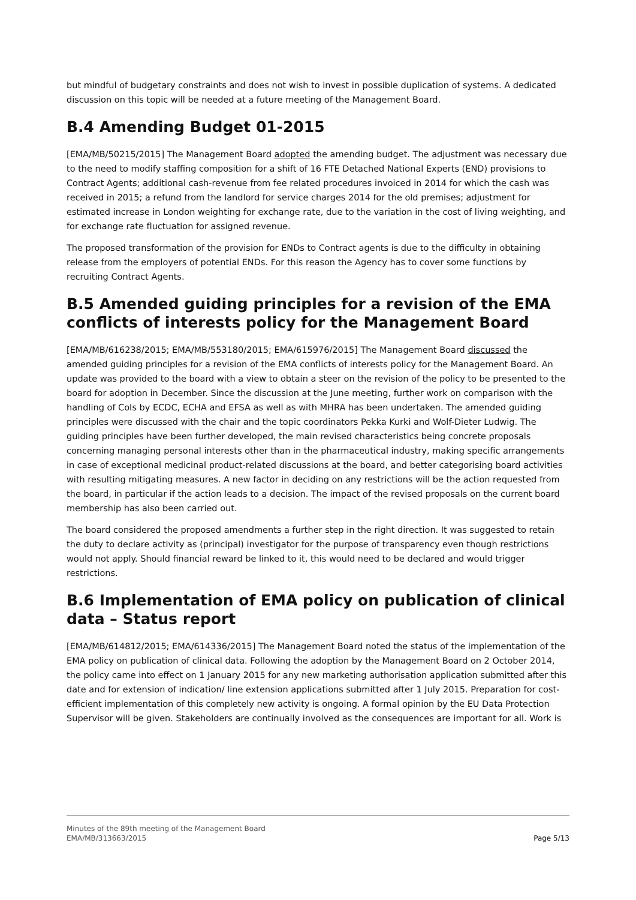but mindful of budgetary constraints and does not wish to invest in possible duplication of systems. A dedicated discussion on this topic will be needed at a future meeting of the Management Board.
B.4 Amending Budget 01-2015
[EMA/MB/50215/2015] The Management Board adopted the amending budget. The adjustment was necessary due to the need to modify staffing composition for a shift of 16 FTE Detached National Experts (END) provisions to Contract Agents; additional cash-revenue from fee related procedures invoiced in 2014 for which the cash was received in 2015; a refund from the landlord for service charges 2014 for the old premises; adjustment for estimated increase in London weighting for exchange rate, due to the variation in the cost of living weighting, and for exchange rate fluctuation for assigned revenue.
The proposed transformation of the provision for ENDs to Contract agents is due to the difficulty in obtaining release from the employers of potential ENDs. For this reason the Agency has to cover some functions by recruiting Contract Agents.
B.5 Amended guiding principles for a revision of the EMA conflicts of interests policy for the Management Board
[EMA/MB/616238/2015; EMA/MB/553180/2015; EMA/615976/2015] The Management Board discussed the amended guiding principles for a revision of the EMA conflicts of interests policy for the Management Board. An update was provided to the board with a view to obtain a steer on the revision of the policy to be presented to the board for adoption in December. Since the discussion at the June meeting, further work on comparison with the handling of CoIs by ECDC, ECHA and EFSA as well as with MHRA has been undertaken. The amended guiding principles were discussed with the chair and the topic coordinators Pekka Kurki and Wolf-Dieter Ludwig. The guiding principles have been further developed, the main revised characteristics being concrete proposals concerning managing personal interests other than in the pharmaceutical industry, making specific arrangements in case of exceptional medicinal product-related discussions at the board, and better categorising board activities with resulting mitigating measures. A new factor in deciding on any restrictions will be the action requested from the board, in particular if the action leads to a decision. The impact of the revised proposals on the current board membership has also been carried out.
The board considered the proposed amendments a further step in the right direction. It was suggested to retain the duty to declare activity as (principal) investigator for the purpose of transparency even though restrictions would not apply. Should financial reward be linked to it, this would need to be declared and would trigger restrictions.
B.6 Implementation of EMA policy on publication of clinical data – Status report
[EMA/MB/614812/2015; EMA/614336/2015] The Management Board noted the status of the implementation of the EMA policy on publication of clinical data. Following the adoption by the Management Board on 2 October 2014, the policy came into effect on 1 January 2015 for any new marketing authorisation application submitted after this date and for extension of indication/ line extension applications submitted after 1 July 2015. Preparation for cost-efficient implementation of this completely new activity is ongoing. A formal opinion by the EU Data Protection Supervisor will be given. Stakeholders are continually involved as the consequences are important for all. Work is
Minutes of the 89th meeting of the Management Board
EMA/MB/313663/2015
Page 5/13